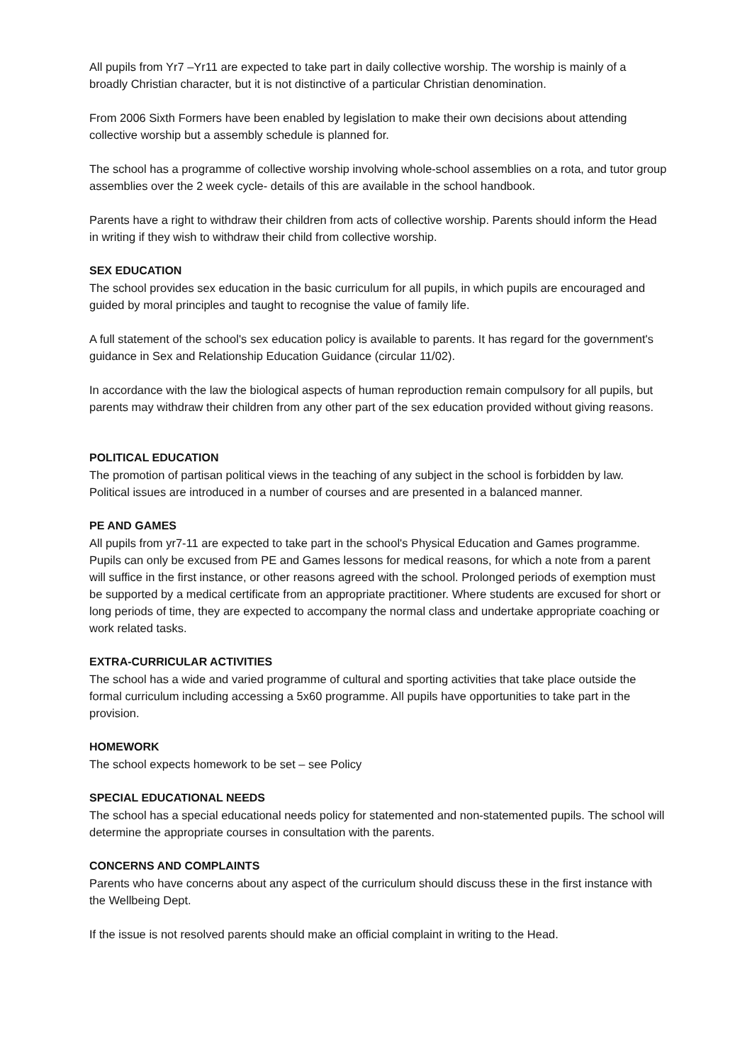All pupils from Yr7 –Yr11 are expected to take part in daily collective worship. The worship is mainly of a broadly Christian character, but it is not distinctive of a particular Christian denomination.
From 2006 Sixth Formers have been enabled by legislation to make their own decisions about attending collective worship but a assembly schedule is planned for.
The school has a programme of collective worship involving whole-school assemblies on a rota, and tutor group assemblies over the 2 week cycle- details of this are available in the school handbook.
Parents have a right to withdraw their children from acts of collective worship. Parents should inform the Head in writing if they wish to withdraw their child from collective worship.
SEX EDUCATION
The school provides sex education in the basic curriculum for all pupils, in which pupils are encouraged and guided by moral principles and taught to recognise the value of family life.
A full statement of the school's sex education policy is available to parents. It has regard for the government's guidance in Sex and Relationship Education Guidance (circular 11/02).
In accordance with the law the biological aspects of human reproduction remain compulsory for all pupils, but parents may withdraw their children from any other part of the sex education provided without giving reasons.
POLITICAL EDUCATION
The promotion of partisan political views in the teaching of any subject in the school is forbidden by law. Political issues are introduced in a number of courses and are presented in a balanced manner.
PE AND GAMES
All pupils from yr7-11 are expected to take part in the school's Physical Education and Games programme. Pupils can only be excused from PE and Games lessons for medical reasons, for which a note from a parent will suffice in the first instance, or other reasons agreed with the school. Prolonged periods of exemption must be supported by a medical certificate from an appropriate practitioner. Where students are excused for short or long periods of time, they are expected to accompany the normal class and undertake appropriate coaching or work related tasks.
EXTRA-CURRICULAR ACTIVITIES
The school has a wide and varied programme of cultural and sporting activities that take place outside the formal curriculum including accessing a 5x60 programme. All pupils have opportunities to take part in the provision.
HOMEWORK
The school expects homework to be set – see Policy
SPECIAL EDUCATIONAL NEEDS
The school has a special educational needs policy for statemented and non-statemented pupils. The school will determine the appropriate courses in consultation with the parents.
CONCERNS AND COMPLAINTS
Parents who have concerns about any aspect of the curriculum should discuss these in the first instance with the Wellbeing Dept.
If the issue is not resolved parents should make an official complaint in writing to the Head.